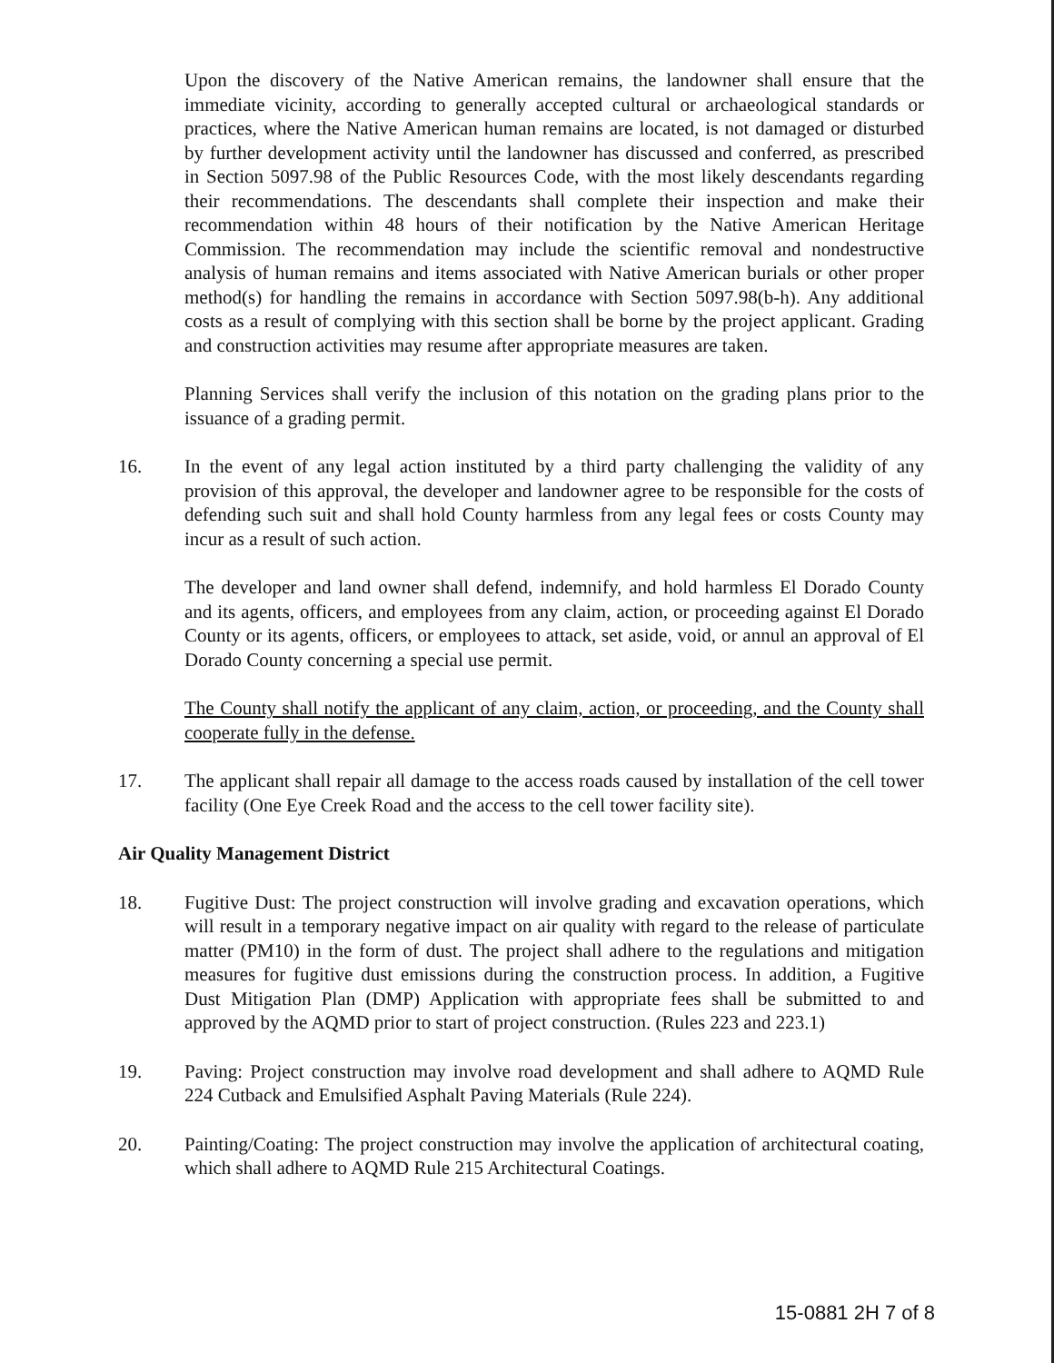Upon the discovery of the Native American remains, the landowner shall ensure that the immediate vicinity, according to generally accepted cultural or archaeological standards or practices, where the Native American human remains are located, is not damaged or disturbed by further development activity until the landowner has discussed and conferred, as prescribed in Section 5097.98 of the Public Resources Code, with the most likely descendants regarding their recommendations. The descendants shall complete their inspection and make their recommendation within 48 hours of their notification by the Native American Heritage Commission. The recommendation may include the scientific removal and nondestructive analysis of human remains and items associated with Native American burials or other proper method(s) for handling the remains in accordance with Section 5097.98(b-h). Any additional costs as a result of complying with this section shall be borne by the project applicant. Grading and construction activities may resume after appropriate measures are taken.
Planning Services shall verify the inclusion of this notation on the grading plans prior to the issuance of a grading permit.
16. In the event of any legal action instituted by a third party challenging the validity of any provision of this approval, the developer and landowner agree to be responsible for the costs of defending such suit and shall hold County harmless from any legal fees or costs County may incur as a result of such action.
The developer and land owner shall defend, indemnify, and hold harmless El Dorado County and its agents, officers, and employees from any claim, action, or proceeding against El Dorado County or its agents, officers, or employees to attack, set aside, void, or annul an approval of El Dorado County concerning a special use permit.
The County shall notify the applicant of any claim, action, or proceeding, and the County shall cooperate fully in the defense.
17. The applicant shall repair all damage to the access roads caused by installation of the cell tower facility (One Eye Creek Road and the access to the cell tower facility site).
Air Quality Management District
18. Fugitive Dust: The project construction will involve grading and excavation operations, which will result in a temporary negative impact on air quality with regard to the release of particulate matter (PM10) in the form of dust. The project shall adhere to the regulations and mitigation measures for fugitive dust emissions during the construction process. In addition, a Fugitive Dust Mitigation Plan (DMP) Application with appropriate fees shall be submitted to and approved by the AQMD prior to start of project construction. (Rules 223 and 223.1)
19. Paving: Project construction may involve road development and shall adhere to AQMD Rule 224 Cutback and Emulsified Asphalt Paving Materials (Rule 224).
20. Painting/Coating: The project construction may involve the application of architectural coating, which shall adhere to AQMD Rule 215 Architectural Coatings.
15-0881 2H 7 of 8